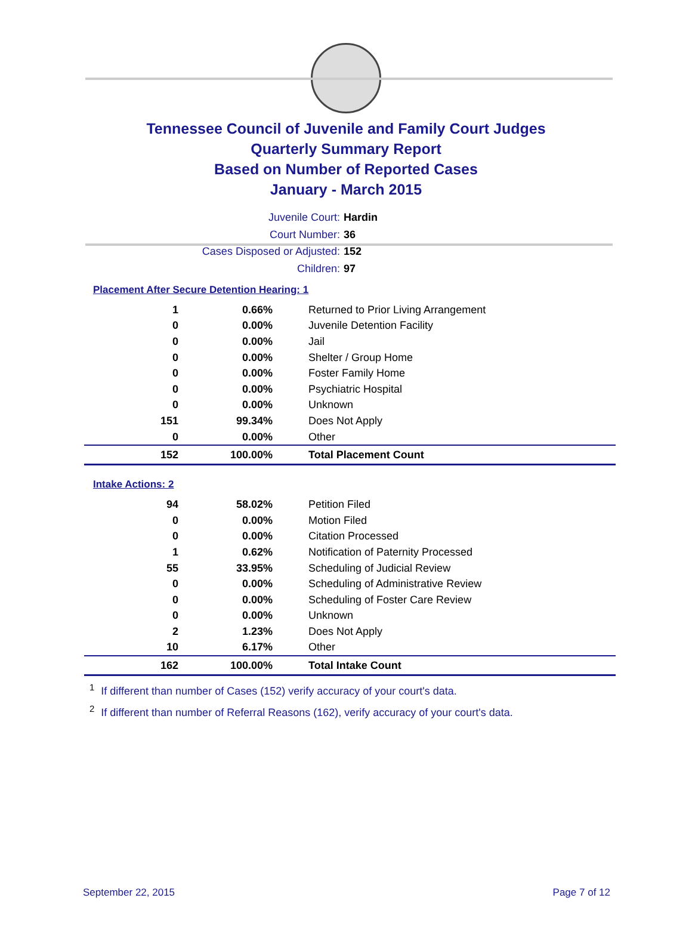Tennessee Council of Juvenile and Family Court Judges
Quarterly Summary Report
Based on Number of Reported Cases
January - March 2015
Juvenile Court: Hardin
Court Number: 36
Cases Disposed or Adjusted: 152
Children: 97
Placement After Secure Detention Hearing: 1
| 1 | 0.66% | Returned to Prior Living Arrangement |
| 0 | 0.00% | Juvenile Detention Facility |
| 0 | 0.00% | Jail |
| 0 | 0.00% | Shelter / Group Home |
| 0 | 0.00% | Foster Family Home |
| 0 | 0.00% | Psychiatric Hospital |
| 0 | 0.00% | Unknown |
| 151 | 99.34% | Does Not Apply |
| 0 | 0.00% | Other |
| 152 | 100.00% | Total Placement Count |
Intake Actions: 2
| 94 | 58.02% | Petition Filed |
| 0 | 0.00% | Motion Filed |
| 0 | 0.00% | Citation Processed |
| 1 | 0.62% | Notification of Paternity Processed |
| 55 | 33.95% | Scheduling of Judicial Review |
| 0 | 0.00% | Scheduling of Administrative Review |
| 0 | 0.00% | Scheduling of Foster Care Review |
| 0 | 0.00% | Unknown |
| 2 | 1.23% | Does Not Apply |
| 10 | 6.17% | Other |
| 162 | 100.00% | Total Intake Count |
<sup>1</sup> If different than number of Cases (152) verify accuracy of your court's data.
<sup>2</sup> If different than number of Referral Reasons (162), verify accuracy of your court's data.
September 22, 2015 Page 7 of 12